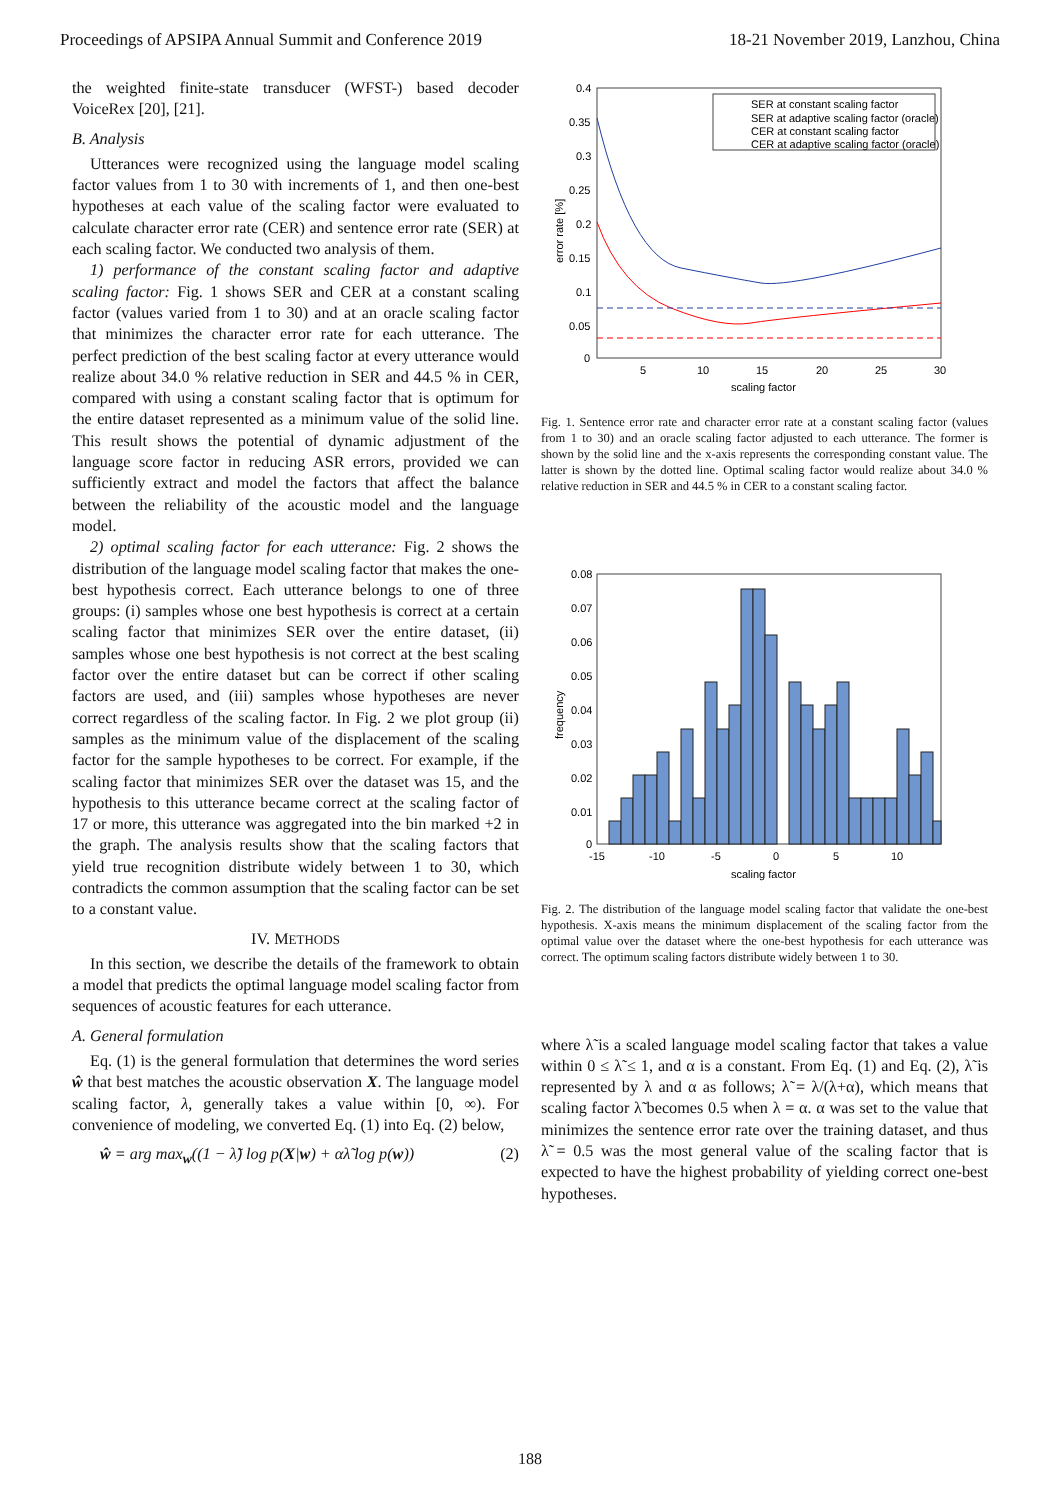Proceedings of APSIPA Annual Summit and Conference 2019 18-21 November 2019, Lanzhou, China
the weighted finite-state transducer (WFST-) based decoder VoiceRex [20], [21].
B. Analysis
Utterances were recognized using the language model scaling factor values from 1 to 30 with increments of 1, and then one-best hypotheses at each value of the scaling factor were evaluated to calculate character error rate (CER) and sentence error rate (SER) at each scaling factor. We conducted two analysis of them.
1) performance of the constant scaling factor and adaptive scaling factor: Fig. 1 shows SER and CER at a constant scaling factor (values varied from 1 to 30) and at an oracle scaling factor that minimizes the character error rate for each utterance. The perfect prediction of the best scaling factor at every utterance would realize about 34.0 % relative reduction in SER and 44.5 % in CER, compared with using a constant scaling factor that is optimum for the entire dataset represented as a minimum value of the solid line. This result shows the potential of dynamic adjustment of the language score factor in reducing ASR errors, provided we can sufficiently extract and model the factors that affect the balance between the reliability of the acoustic model and the language model.
2) optimal scaling factor for each utterance: Fig. 2 shows the distribution of the language model scaling factor that makes the one-best hypothesis correct. Each utterance belongs to one of three groups: (i) samples whose one best hypothesis is correct at a certain scaling factor that minimizes SER over the entire dataset, (ii) samples whose one best hypothesis is not correct at the best scaling factor over the entire dataset but can be correct if other scaling factors are used, and (iii) samples whose hypotheses are never correct regardless of the scaling factor. In Fig. 2 we plot group (ii) samples as the minimum value of the displacement of the scaling factor for the sample hypotheses to be correct. For example, if the scaling factor that minimizes SER over the dataset was 15, and the hypothesis to this utterance became correct at the scaling factor of 17 or more, this utterance was aggregated into the bin marked +2 in the graph. The analysis results show that the scaling factors that yield true recognition distribute widely between 1 to 30, which contradicts the common assumption that the scaling factor can be set to a constant value.
IV. METHODS
In this section, we describe the details of the framework to obtain a model that predicts the optimal language model scaling factor from sequences of acoustic features for each utterance.
A. General formulation
Eq. (1) is the general formulation that determines the word series ŵ that best matches the acoustic observation X. The language model scaling factor, λ, generally takes a value within [0, ∞). For convenience of modeling, we converted Eq. (1) into Eq. (2) below,
ŵ = arg max<sub>w</sub>((1 − λ̃) log p(X|w) + αλ̃ log p(w)) (2)
0.4
0.35
0.3
0.25
0.2
0.15
0.1
0.05
0
5
10
15
20
25
30
scaling factor
error rate [%]
SER at constant scaling factor
SER at adaptive scaling factor (oracle)
CER at constant scaling factor
CER at adaptive scaling factor (oracle)
Fig. 1. Sentence error rate and character error rate at a constant scaling factor (values from 1 to 30) and an oracle scaling factor adjusted to each utterance. The former is shown by the solid line and the x-axis represents the corresponding constant value. The latter is shown by the dotted line. Optimal scaling factor would realize about 34.0 % relative reduction in SER and 44.5 % in CER to a constant scaling factor.
0.08
0.07
0.06
0.05
0.04
0.03
0.02
0.01
0
-15
-10
-5
0
5
10
scaling factor
frequency
Fig. 2. The distribution of the language model scaling factor that validate the one-best hypothesis. X-axis means the minimum displacement of the scaling factor from the optimal value over the dataset where the one-best hypothesis for each utterance was correct. The optimum scaling factors distribute widely between 1 to 30.
where λ̃ is a scaled language model scaling factor that takes a value within 0 ≤ λ̃ ≤ 1, and α is a constant. From Eq. (1) and Eq. (2), λ̃ is represented by λ and α as follows; λ̃ = λ/(λ+α), which means that scaling factor λ̃ becomes 0.5 when λ = α. α was set to the value that minimizes the sentence error rate over the training dataset, and thus λ̃ = 0.5 was the most general value of the scaling factor that is expected to have the highest probability of yielding correct one-best hypotheses.
188